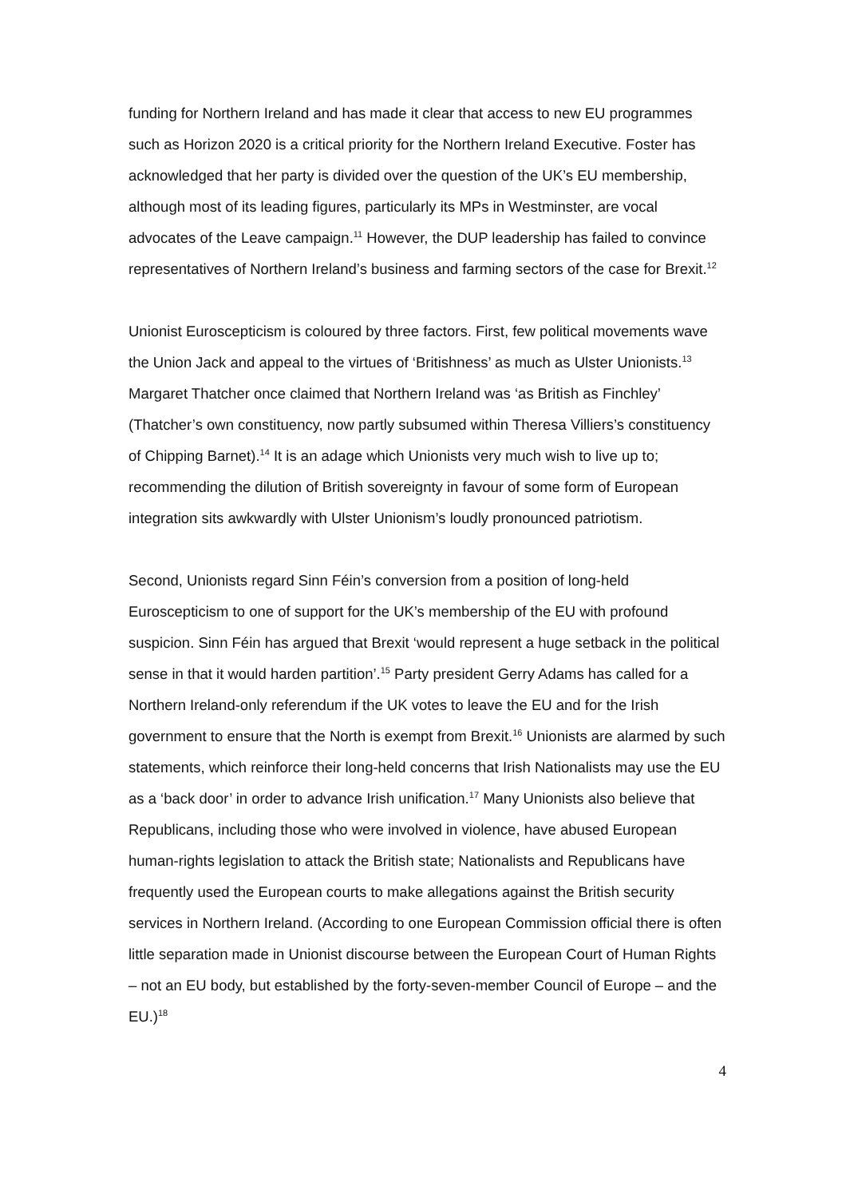funding for Northern Ireland and has made it clear that access to new EU programmes such as Horizon 2020 is a critical priority for the Northern Ireland Executive. Foster has acknowledged that her party is divided over the question of the UK’s EU membership, although most of its leading figures, particularly its MPs in Westminster, are vocal advocates of the Leave campaign.<sup>11</sup> However, the DUP leadership has failed to convince representatives of Northern Ireland’s business and farming sectors of the case for Brexit.<sup>12</sup>
Unionist Euroscepticism is coloured by three factors. First, few political movements wave the Union Jack and appeal to the virtues of ‘Britishness’ as much as Ulster Unionists.<sup>13</sup> Margaret Thatcher once claimed that Northern Ireland was ‘as British as Finchley’ (Thatcher’s own constituency, now partly subsumed within Theresa Villiers’s constituency of Chipping Barnet).<sup>14</sup> It is an adage which Unionists very much wish to live up to; recommending the dilution of British sovereignty in favour of some form of European integration sits awkwardly with Ulster Unionism’s loudly pronounced patriotism.
Second, Unionists regard Sinn Féin’s conversion from a position of long-held Euroscepticism to one of support for the UK’s membership of the EU with profound suspicion. Sinn Féin has argued that Brexit ‘would represent a huge setback in the political sense in that it would harden partition’.<sup>15</sup> Party president Gerry Adams has called for a Northern Ireland-only referendum if the UK votes to leave the EU and for the Irish government to ensure that the North is exempt from Brexit.<sup>16</sup> Unionists are alarmed by such statements, which reinforce their long-held concerns that Irish Nationalists may use the EU as a ‘back door’ in order to advance Irish unification.<sup>17</sup> Many Unionists also believe that Republicans, including those who were involved in violence, have abused European human-rights legislation to attack the British state; Nationalists and Republicans have frequently used the European courts to make allegations against the British security services in Northern Ireland. (According to one European Commission official there is often little separation made in Unionist discourse between the European Court of Human Rights – not an EU body, but established by the forty-seven-member Council of Europe – and the EU.)<sup>18</sup>
4